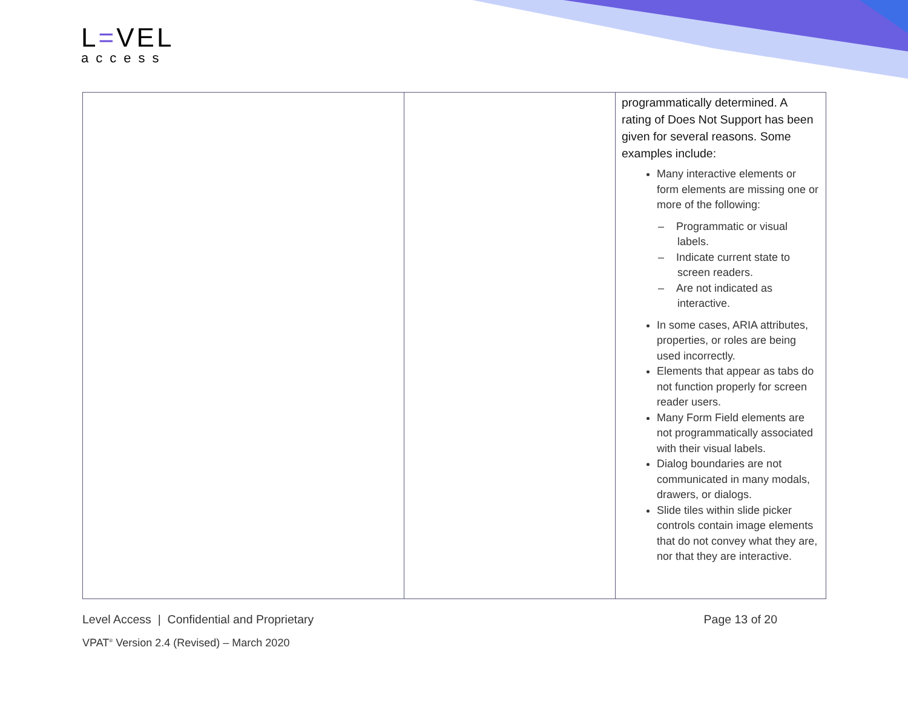L=VEL
access
| | | programmatically determined. A rating of Does Not Support has been given for several reasons. Some examples include: Many interactive elements or form elements are missing one or more of the following: – Programmatic or visual labels. – Indicate current state to screen readers. – Are not indicated as interactive. In some cases, ARIA attributes, properties, or roles are being used incorrectly. Elements that appear as tabs do not function properly for screen reader users. Many Form Field elements are not programmatically associated with their visual labels. Dialog boundaries are not communicated in many modals, drawers, or dialogs. Slide tiles within slide picker controls contain image elements that do not convey what they are, nor that they are interactive. |
Level Access | Confidential and Proprietary Page 13 of 20
VPAT<sup>®</sup> Version 2.4 (Revised) – March 2020